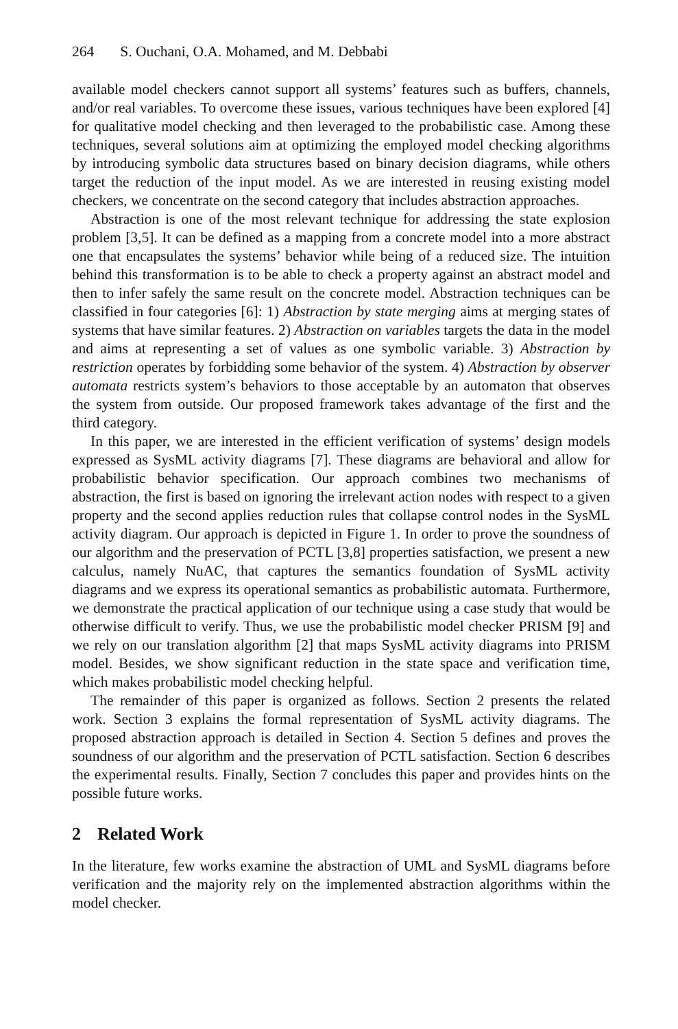264 S. Ouchani, O.A. Mohamed, and M. Debbabi
available model checkers cannot support all systems’ features such as buffers, channels, and/or real variables. To overcome these issues, various techniques have been explored [4] for qualitative model checking and then leveraged to the probabilistic case. Among these techniques, several solutions aim at optimizing the employed model checking algorithms by introducing symbolic data structures based on binary decision diagrams, while others target the reduction of the input model. As we are interested in reusing existing model checkers, we concentrate on the second category that includes abstraction approaches.
Abstraction is one of the most relevant technique for addressing the state explosion problem [3,5]. It can be defined as a mapping from a concrete model into a more abstract one that encapsulates the systems’ behavior while being of a reduced size. The intuition behind this transformation is to be able to check a property against an abstract model and then to infer safely the same result on the concrete model. Abstraction techniques can be classified in four categories [6]: 1) Abstraction by state merging aims at merging states of systems that have similar features. 2) Abstraction on variables targets the data in the model and aims at representing a set of values as one symbolic variable. 3) Abstraction by restriction operates by forbidding some behavior of the system. 4) Abstraction by observer automata restricts system’s behaviors to those acceptable by an automaton that observes the system from outside. Our proposed framework takes advantage of the first and the third category.
In this paper, we are interested in the efficient verification of systems’ design models expressed as SysML activity diagrams [7]. These diagrams are behavioral and allow for probabilistic behavior specification. Our approach combines two mechanisms of abstraction, the first is based on ignoring the irrelevant action nodes with respect to a given property and the second applies reduction rules that collapse control nodes in the SysML activity diagram. Our approach is depicted in Figure 1. In order to prove the soundness of our algorithm and the preservation of PCTL [3,8] properties satisfaction, we present a new calculus, namely NuAC, that captures the semantics foundation of SysML activity diagrams and we express its operational semantics as probabilistic automata. Furthermore, we demonstrate the practical application of our technique using a case study that would be otherwise difficult to verify. Thus, we use the probabilistic model checker PRISM [9] and we rely on our translation algorithm [2] that maps SysML activity diagrams into PRISM model. Besides, we show significant reduction in the state space and verification time, which makes probabilistic model checking helpful.
The remainder of this paper is organized as follows. Section 2 presents the related work. Section 3 explains the formal representation of SysML activity diagrams. The proposed abstraction approach is detailed in Section 4. Section 5 defines and proves the soundness of our algorithm and the preservation of PCTL satisfaction. Section 6 describes the experimental results. Finally, Section 7 concludes this paper and provides hints on the possible future works.
2 Related Work
In the literature, few works examine the abstraction of UML and SysML diagrams before verification and the majority rely on the implemented abstraction algorithms within the model checker.